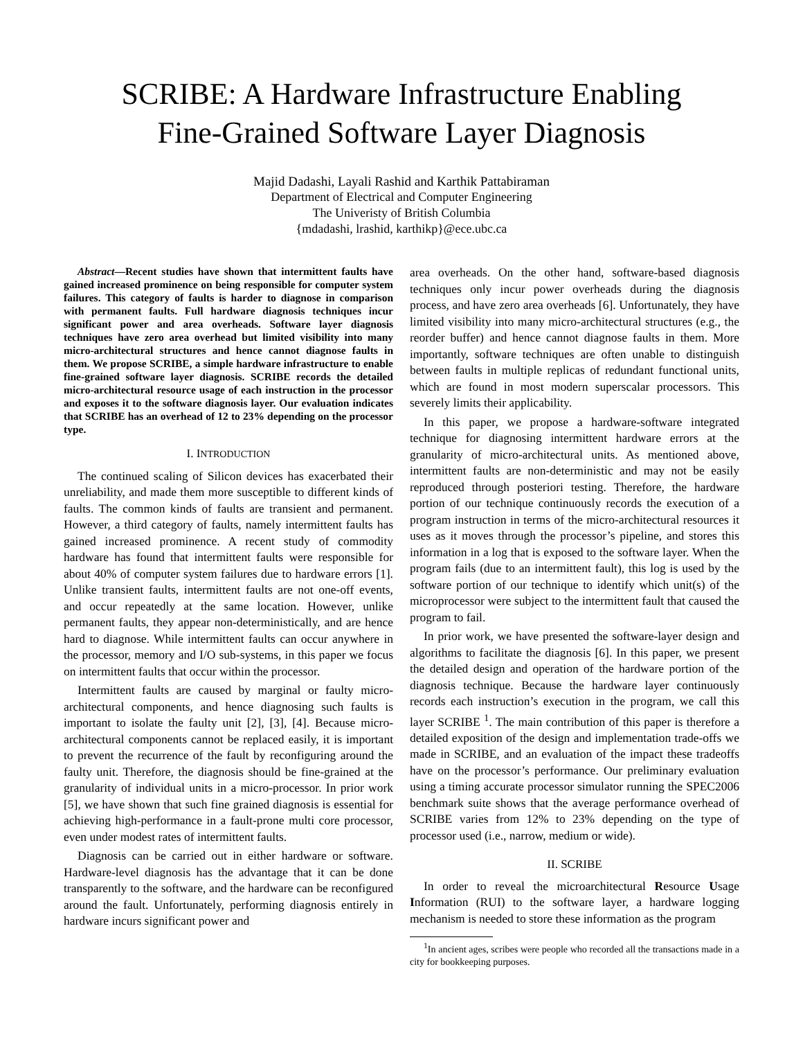SCRIBE: A Hardware Infrastructure Enabling
Fine-Grained Software Layer Diagnosis
Majid Dadashi, Layali Rashid and Karthik Pattabiraman
Department of Electrical and Computer Engineering
The Univeristy of British Columbia
{mdadashi, lrashid, karthikp}@ece.ubc.ca
Abstract—Recent studies have shown that intermittent faults have gained increased prominence on being responsible for computer system failures. This category of faults is harder to diagnose in comparison with permanent faults. Full hardware diagnosis techniques incur significant power and area overheads. Software layer diagnosis techniques have zero area overhead but limited visibility into many micro-architectural structures and hence cannot diagnose faults in them. We propose SCRIBE, a simple hardware infrastructure to enable fine-grained software layer diagnosis. SCRIBE records the detailed micro-architectural resource usage of each instruction in the processor and exposes it to the software diagnosis layer. Our evaluation indicates that SCRIBE has an overhead of 12 to 23% depending on the processor type.
I. INTRODUCTION
The continued scaling of Silicon devices has exacerbated their unreliability, and made them more susceptible to different kinds of faults. The common kinds of faults are transient and permanent. However, a third category of faults, namely intermittent faults has gained increased prominence. A recent study of commodity hardware has found that intermittent faults were responsible for about 40% of computer system failures due to hardware errors [1]. Unlike transient faults, intermittent faults are not one-off events, and occur repeatedly at the same location. However, unlike permanent faults, they appear non-deterministically, and are hence hard to diagnose. While intermittent faults can occur anywhere in the processor, memory and I/O sub-systems, in this paper we focus on intermittent faults that occur within the processor.
Intermittent faults are caused by marginal or faulty micro-architectural components, and hence diagnosing such faults is important to isolate the faulty unit [2], [3], [4]. Because micro-architectural components cannot be replaced easily, it is important to prevent the recurrence of the fault by reconfiguring around the faulty unit. Therefore, the diagnosis should be fine-grained at the granularity of individual units in a micro-processor. In prior work [5], we have shown that such fine grained diagnosis is essential for achieving high-performance in a fault-prone multi core processor, even under modest rates of intermittent faults.
Diagnosis can be carried out in either hardware or software. Hardware-level diagnosis has the advantage that it can be done transparently to the software, and the hardware can be reconfigured around the fault. Unfortunately, performing diagnosis entirely in hardware incurs significant power and
area overheads. On the other hand, software-based diagnosis techniques only incur power overheads during the diagnosis process, and have zero area overheads [6]. Unfortunately, they have limited visibility into many micro-architectural structures (e.g., the reorder buffer) and hence cannot diagnose faults in them. More importantly, software techniques are often unable to distinguish between faults in multiple replicas of redundant functional units, which are found in most modern superscalar processors. This severely limits their applicability.
In this paper, we propose a hardware-software integrated technique for diagnosing intermittent hardware errors at the granularity of micro-architectural units. As mentioned above, intermittent faults are non-deterministic and may not be easily reproduced through posteriori testing. Therefore, the hardware portion of our technique continuously records the execution of a program instruction in terms of the micro-architectural resources it uses as it moves through the processor’s pipeline, and stores this information in a log that is exposed to the software layer. When the program fails (due to an intermittent fault), this log is used by the software portion of our technique to identify which unit(s) of the microprocessor were subject to the intermittent fault that caused the program to fail.
In prior work, we have presented the software-layer design and algorithms to facilitate the diagnosis [6]. In this paper, we present the detailed design and operation of the hardware portion of the diagnosis technique. Because the hardware layer continuously records each instruction’s execution in the program, we call this layer SCRIBE <sup>1</sup>. The main contribution of this paper is therefore a detailed exposition of the design and implementation trade-offs we made in SCRIBE, and an evaluation of the impact these tradeoffs have on the processor’s performance. Our preliminary evaluation using a timing accurate processor simulator running the SPEC2006 benchmark suite shows that the average performance overhead of SCRIBE varies from 12% to 23% depending on the type of processor used (i.e., narrow, medium or wide).
II. SCRIBE
In order to reveal the microarchitectural Resource Usage Information (RUI) to the software layer, a hardware logging mechanism is needed to store these information as the program
<sup>1</sup> In ancient ages, scribes were people who recorded all the transactions made in a city for bookkeeping purposes.